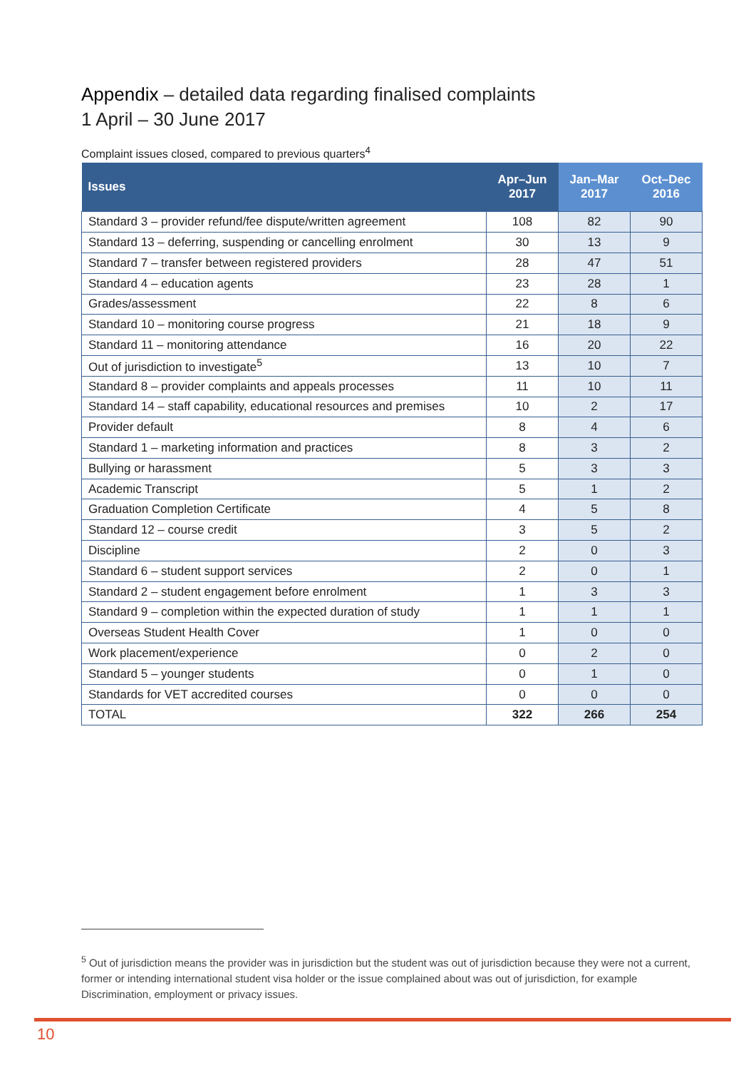Appendix – detailed data regarding finalised complaints
1 April – 30 June 2017
Complaint issues closed, compared to previous quarters<sup>4</sup>
| Issues | Apr–Jun 2017 | Jan–Mar 2017 | Oct–Dec 2016 |
| --- | --- | --- | --- |
| Standard 3 – provider refund/fee dispute/written agreement | 108 | 82 | 90 |
| Standard 13 – deferring, suspending or cancelling enrolment | 30 | 13 | 9 |
| Standard 7 – transfer between registered providers | 28 | 47 | 51 |
| Standard 4 – education agents | 23 | 28 | 1 |
| Grades/assessment | 22 | 8 | 6 |
| Standard 10 – monitoring course progress | 21 | 18 | 9 |
| Standard 11 – monitoring attendance | 16 | 20 | 22 |
| Out of jurisdiction to investigate<sup>5</sup> | 13 | 10 | 7 |
| Standard 8 – provider complaints and appeals processes | 11 | 10 | 11 |
| Standard 14 – staff capability, educational resources and premises | 10 | 2 | 17 |
| Provider default | 8 | 4 | 6 |
| Standard 1 – marketing information and practices | 8 | 3 | 2 |
| Bullying or harassment | 5 | 3 | 3 |
| Academic Transcript | 5 | 1 | 2 |
| Graduation Completion Certificate | 4 | 5 | 8 |
| Standard 12 – course credit | 3 | 5 | 2 |
| Discipline | 2 | 0 | 3 |
| Standard 6 – student support services | 2 | 0 | 1 |
| Standard 2 – student engagement before enrolment | 1 | 3 | 3 |
| Standard 9 – completion within the expected duration of study | 1 | 1 | 1 |
| Overseas Student Health Cover | 1 | 0 | 0 |
| Work placement/experience | 0 | 2 | 0 |
| Standard 5 – younger students | 0 | 1 | 0 |
| Standards for VET accredited courses | 0 | 0 | 0 |
| TOTAL | 322 | 266 | 254 |
<sup>5</sup> Out of jurisdiction means the provider was in jurisdiction but the student was out of jurisdiction because they were not a current, former or intending international student visa holder or the issue complained about was out of jurisdiction, for example Discrimination, employment or privacy issues.
10